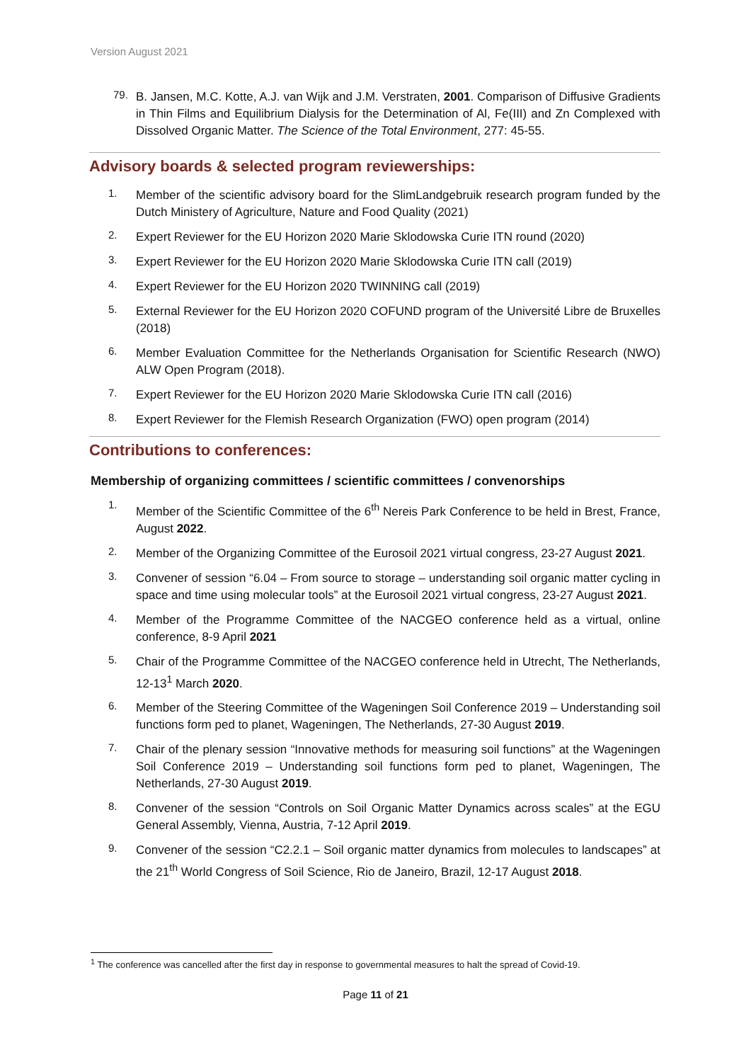Version August 2021
79.
B. Jansen, M.C. Kotte, A.J. van Wijk and J.M. Verstraten, 2001. Comparison of Diffusive Gradients in Thin Films and Equilibrium Dialysis for the Determination of Al, Fe(III) and Zn Complexed with Dissolved Organic Matter. The Science of the Total Environment, 277: 45-55.
Advisory boards & selected program reviewerships:
1.
Member of the scientific advisory board for the SlimLandgebruik research program funded by the Dutch Ministery of Agriculture, Nature and Food Quality (2021)
2.
Expert Reviewer for the EU Horizon 2020 Marie Sklodowska Curie ITN round (2020)
3.
Expert Reviewer for the EU Horizon 2020 Marie Sklodowska Curie ITN call (2019)
4.
Expert Reviewer for the EU Horizon 2020 TWINNING call (2019)
5.
External Reviewer for the EU Horizon 2020 COFUND program of the Université Libre de Bruxelles (2018)
6.
Member Evaluation Committee for the Netherlands Organisation for Scientific Research (NWO) ALW Open Program (2018).
7.
Expert Reviewer for the EU Horizon 2020 Marie Sklodowska Curie ITN call (2016)
8.
Expert Reviewer for the Flemish Research Organization (FWO) open program (2014)
Contributions to conferences:
Membership of organizing committees / scientific committees / convenorships
1.
Member of the Scientific Committee of the 6<sup>th</sup> Nereis Park Conference to be held in Brest, France, August 2022.
2.
Member of the Organizing Committee of the Eurosoil 2021 virtual congress, 23-27 August 2021.
3.
Convener of session “6.04 – From source to storage – understanding soil organic matter cycling in space and time using molecular tools” at the Eurosoil 2021 virtual congress, 23-27 August 2021.
4.
Member of the Programme Committee of the NACGEO conference held as a virtual, online conference, 8-9 April 2021
5.
Chair of the Programme Committee of the NACGEO conference held in Utrecht, The Netherlands, 12-13<sup>1</sup> March 2020.
6.
Member of the Steering Committee of the Wageningen Soil Conference 2019 – Understanding soil functions form ped to planet, Wageningen, The Netherlands, 27-30 August 2019.
7.
Chair of the plenary session “Innovative methods for measuring soil functions” at the Wageningen Soil Conference 2019 – Understanding soil functions form ped to planet, Wageningen, The Netherlands, 27-30 August 2019.
8.
Convener of the session “Controls on Soil Organic Matter Dynamics across scales” at the EGU General Assembly, Vienna, Austria, 7-12 April 2019.
9.
Convener of the session “C2.2.1 – Soil organic matter dynamics from molecules to landscapes” at the 21<sup>th</sup> World Congress of Soil Science, Rio de Janeiro, Brazil, 12-17 August 2018.
<sup>1</sup> The conference was cancelled after the first day in response to governmental measures to halt the spread of Covid-19.
Page 11 of 21